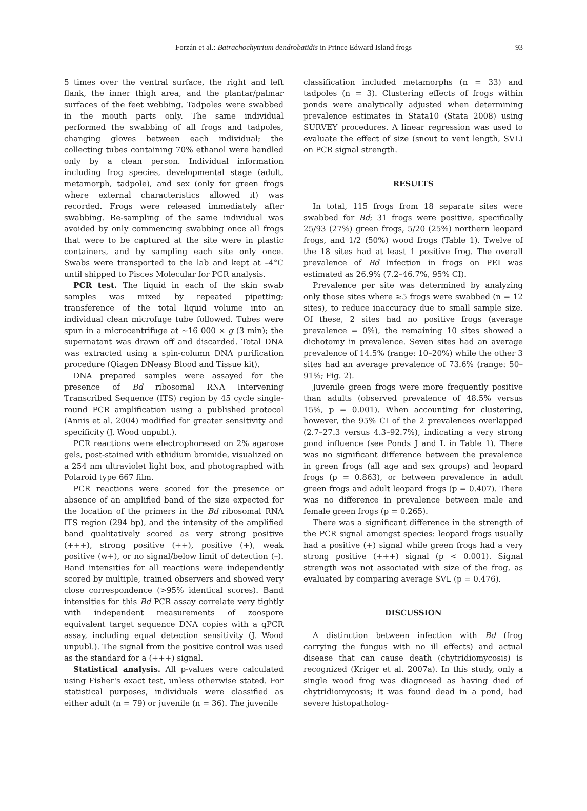Forzán et al.: Batrachochytrium dendrobatidis in Prince Edward Island frogs
93
5 times over the ventral surface, the right and left flank, the inner thigh area, and the plantar/palmar surfaces of the feet webbing. Tadpoles were swabbed in the mouth parts only. The same individual performed the swabbing of all frogs and tadpoles, changing gloves between each individual; the collecting tubes containing 70% ethanol were handled only by a clean person. Individual information including frog species, developmental stage (adult, metamorph, tadpole), and sex (only for green frogs where external characteristics allowed it) was recorded. Frogs were released immediately after swabbing. Re-sampling of the same individual was avoided by only commencing swabbing once all frogs that were to be captured at the site were in plastic containers, and by sampling each site only once. Swabs were transported to the lab and kept at –4°C until shipped to Pisces Molecular for PCR analysis.
PCR test. The liquid in each of the skin swab samples was mixed by repeated pipetting; transference of the total liquid volume into an individual clean microfuge tube followed. Tubes were spun in a microcentrifuge at ~16 000 × g (3 min); the supernatant was drawn off and discarded. Total DNA was extracted using a spin-column DNA purification procedure (Qiagen DNeasy Blood and Tissue kit).
DNA prepared samples were assayed for the presence of Bd ribosomal RNA Intervening Transcribed Sequence (ITS) region by 45 cycle single-round PCR amplification using a published protocol (Annis et al. 2004) modified for greater sensitivity and specificity (J. Wood unpubl.).
PCR reactions were electrophoresed on 2% agarose gels, post-stained with ethidium bromide, visualized on a 254 nm ultraviolet light box, and photographed with Polaroid type 667 film.
PCR reactions were scored for the presence or absence of an amplified band of the size expected for the location of the primers in the Bd ribosomal RNA ITS region (294 bp), and the intensity of the amplified band qualitatively scored as very strong positive (+++), strong positive (++), positive (+), weak positive (w+), or no signal/below limit of detection (–). Band intensities for all reactions were independently scored by multiple, trained observers and showed very close correspondence (>95% identical scores). Band intensities for this Bd PCR assay correlate very tightly with independent measurements of zoospore equivalent target sequence DNA copies with a qPCR assay, including equal detection sensitivity (J. Wood unpubl.). The signal from the positive control was used as the standard for a (+++) signal.
Statistical analysis. All p-values were calculated using Fisher's exact test, unless otherwise stated. For statistical purposes, individuals were classified as either adult (n = 79) or juvenile (n = 36). The juvenile
classification included metamorphs (n = 33) and tadpoles (n = 3). Clustering effects of frogs within ponds were analytically adjusted when determining prevalence estimates in Stata10 (Stata 2008) using SURVEY procedures. A linear regression was used to evaluate the effect of size (snout to vent length, SVL) on PCR signal strength.
RESULTS
In total, 115 frogs from 18 separate sites were swabbed for Bd; 31 frogs were positive, specifically 25/93 (27%) green frogs, 5/20 (25%) northern leopard frogs, and 1/2 (50%) wood frogs (Table 1). Twelve of the 18 sites had at least 1 positive frog. The overall prevalence of Bd infection in frogs on PEI was estimated as 26.9% (7.2–46.7%, 95% CI).
Prevalence per site was determined by analyzing only those sites where ≥5 frogs were swabbed (n = 12 sites), to reduce inaccuracy due to small sample size. Of these, 2 sites had no positive frogs (average prevalence = 0%), the remaining 10 sites showed a dichotomy in prevalence. Seven sites had an average prevalence of 14.5% (range: 10–20%) while the other 3 sites had an average prevalence of 73.6% (range: 50–91%; Fig. 2).
Juvenile green frogs were more frequently positive than adults (observed prevalence of 48.5% versus 15%, p = 0.001). When accounting for clustering, however, the 95% CI of the 2 prevalences overlapped (2.7–27.3 versus 4.3–92.7%), indicating a very strong pond influence (see Ponds J and L in Table 1). There was no significant difference between the prevalence in green frogs (all age and sex groups) and leopard frogs (p = 0.863), or between prevalence in adult green frogs and adult leopard frogs (p = 0.407). There was no difference in prevalence between male and female green frogs (p = 0.265).
There was a significant difference in the strength of the PCR signal amongst species: leopard frogs usually had a positive (+) signal while green frogs had a very strong positive (+++) signal (p < 0.001). Signal strength was not associated with size of the frog, as evaluated by comparing average SVL (p = 0.476).
DISCUSSION
A distinction between infection with Bd (frog carrying the fungus with no ill effects) and actual disease that can cause death (chytridiomycosis) is recognized (Kriger et al. 2007a). In this study, only a single wood frog was diagnosed as having died of chytridiomycosis; it was found dead in a pond, had severe histopatholog-